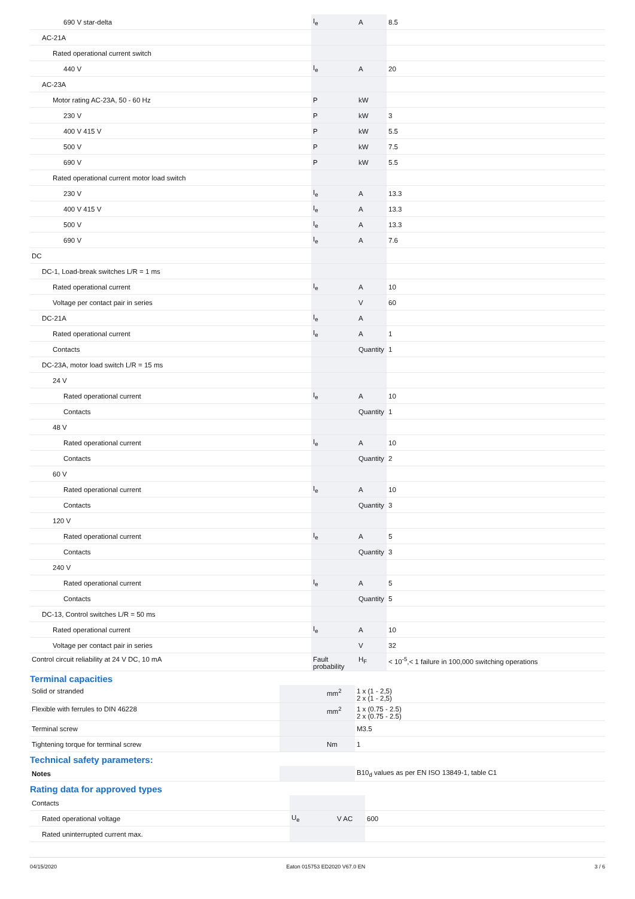| 690 V star-delta | I<sub>e</sub> | A | 8.5 |
| AC-21A | | | |
| Rated operational current switch | | | |
| 440 V | I<sub>e</sub> | A | 20 |
| AC-23A | | | |
| Motor rating AC-23A, 50 - 60 Hz | P | kW | |
| 230 V | P | kW | 3 |
| 400 V 415 V | P | kW | 5.5 |
| 500 V | P | kW | 7.5 |
| 690 V | P | kW | 5.5 |
| Rated operational current motor load switch | | | |
| 230 V | I<sub>e</sub> | A | 13.3 |
| 400 V 415 V | I<sub>e</sub> | A | 13.3 |
| 500 V | I<sub>e</sub> | A | 13.3 |
| 690 V | I<sub>e</sub> | A | 7.6 |
| DC | | | |
| DC-1, Load-break switches L/R = 1 ms | | | |
| Rated operational current | I<sub>e</sub> | A | 10 |
| Voltage per contact pair in series | | V | 60 |
| DC-21A | I<sub>e</sub> | A | |
| Rated operational current | I<sub>e</sub> | A | 1 |
| Contacts | | Quantity | 1 |
| DC-23A, motor load switch L/R = 15 ms | | | |
| 24 V | | | |
| Rated operational current | I<sub>e</sub> | A | 10 |
| Contacts | | Quantity | 1 |
| 48 V | | | |
| Rated operational current | I<sub>e</sub> | A | 10 |
| Contacts | | Quantity | 2 |
| 60 V | | | |
| Rated operational current | I<sub>e</sub> | A | 10 |
| Contacts | | Quantity | 3 |
| 120 V | | | |
| Rated operational current | I<sub>e</sub> | A | 5 |
| Contacts | | Quantity | 3 |
| 240 V | | | |
| Rated operational current | I<sub>e</sub> | A | 5 |
| Contacts | | Quantity | 5 |
| DC-13, Control switches L/R = 50 ms | | | |
| Rated operational current | I<sub>e</sub> | A | 10 |
| Voltage per contact pair in series | | V | 32 |
| Control circuit reliability at 24 V DC, 10 mA | Fault probability | H<sub>F</sub> | < 10<sup>-5</sup>,< 1 failure in 100,000 switching operations |
Terminal capacities
| Solid or stranded | | mm<sup>2</sup> | 1 x (1 - 2,5) 2 x (1 - 2,5) |
| Flexible with ferrules to DIN 46228 | | mm<sup>2</sup> | 1 x (0.75 - 2.5) 2 x (0.75 - 2.5) |
| Terminal screw | | | M3.5 |
| Tightening torque for terminal screw | | Nm | 1 |
Technical safety parameters:
| Notes | | | B10<sub>d</sub> values as per EN ISO 13849-1, table C1 |
Rating data for approved types
| Contacts | | | |
| Rated operational voltage | U<sub>e</sub> | V AC | 600 |
| Rated uninterrupted current max. | | | |
04/15/2020 Eaton 015753 ED2020 V67.0 EN 3 / 6